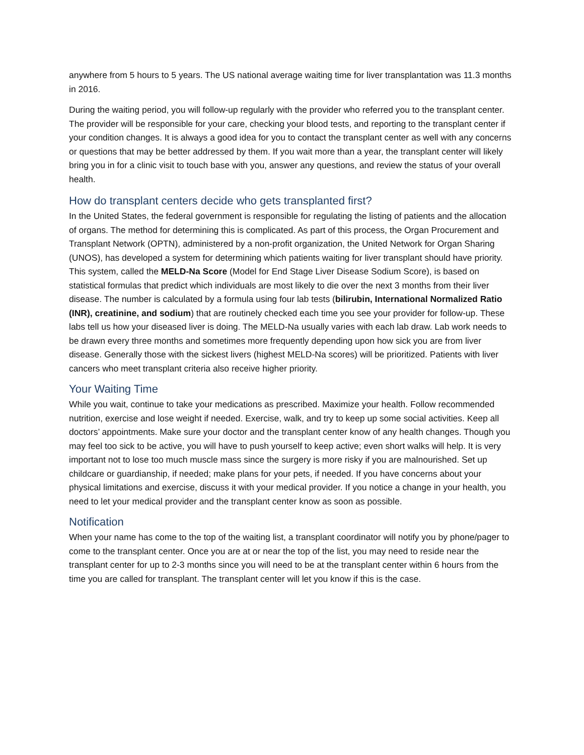anywhere from 5 hours to 5 years. The US national average waiting time for liver transplantation was 11.3 months in 2016.
During the waiting period, you will follow-up regularly with the provider who referred you to the transplant center. The provider will be responsible for your care, checking your blood tests, and reporting to the transplant center if your condition changes. It is always a good idea for you to contact the transplant center as well with any concerns or questions that may be better addressed by them. If you wait more than a year, the transplant center will likely bring you in for a clinic visit to touch base with you, answer any questions, and review the status of your overall health.
How do transplant centers decide who gets transplanted first?
In the United States, the federal government is responsible for regulating the listing of patients and the allocation of organs. The method for determining this is complicated. As part of this process, the Organ Procurement and Transplant Network (OPTN), administered by a non-profit organization, the United Network for Organ Sharing (UNOS), has developed a system for determining which patients waiting for liver transplant should have priority. This system, called the MELD-Na Score (Model for End Stage Liver Disease Sodium Score), is based on statistical formulas that predict which individuals are most likely to die over the next 3 months from their liver disease. The number is calculated by a formula using four lab tests (bilirubin, International Normalized Ratio (INR), creatinine, and sodium) that are routinely checked each time you see your provider for follow-up. These labs tell us how your diseased liver is doing. The MELD-Na usually varies with each lab draw. Lab work needs to be drawn every three months and sometimes more frequently depending upon how sick you are from liver disease. Generally those with the sickest livers (highest MELD-Na scores) will be prioritized. Patients with liver cancers who meet transplant criteria also receive higher priority.
Your Waiting Time
While you wait, continue to take your medications as prescribed. Maximize your health. Follow recommended nutrition, exercise and lose weight if needed. Exercise, walk, and try to keep up some social activities. Keep all doctors’ appointments. Make sure your doctor and the transplant center know of any health changes. Though you may feel too sick to be active, you will have to push yourself to keep active; even short walks will help. It is very important not to lose too much muscle mass since the surgery is more risky if you are malnourished. Set up childcare or guardianship, if needed; make plans for your pets, if needed. If you have concerns about your physical limitations and exercise, discuss it with your medical provider. If you notice a change in your health, you need to let your medical provider and the transplant center know as soon as possible.
Notification
When your name has come to the top of the waiting list, a transplant coordinator will notify you by phone/pager to come to the transplant center. Once you are at or near the top of the list, you may need to reside near the transplant center for up to 2-3 months since you will need to be at the transplant center within 6 hours from the time you are called for transplant. The transplant center will let you know if this is the case.